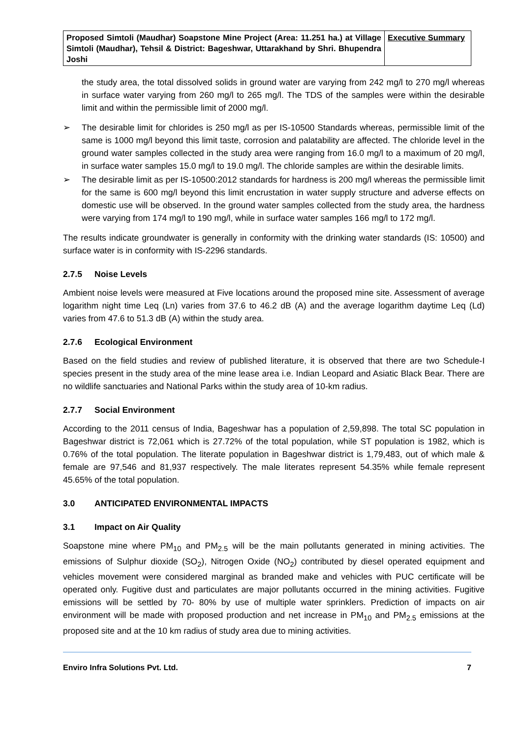| Proposed Simtoli (Maudhar) Soapstone Mine Project (Area: 11.251 ha.) at Village Simtoli (Maudhar), Tehsil & District: Bageshwar, Uttarakhand by Shri. Bhupendra Joshi | Executive Summary |
the study area, the total dissolved solids in ground water are varying from 242 mg/l to 270 mg/l whereas in surface water varying from 260 mg/l to 265 mg/l. The TDS of the samples were within the desirable limit and within the permissible limit of 2000 mg/l.
➢ The desirable limit for chlorides is 250 mg/l as per IS-10500 Standards whereas, permissible limit of the same is 1000 mg/l beyond this limit taste, corrosion and palatability are affected. The chloride level in the ground water samples collected in the study area were ranging from 16.0 mg/l to a maximum of 20 mg/l, in surface water samples 15.0 mg/l to 19.0 mg/l. The chloride samples are within the desirable limits.
➢ The desirable limit as per IS-10500:2012 standards for hardness is 200 mg/l whereas the permissible limit for the same is 600 mg/l beyond this limit encrustation in water supply structure and adverse effects on domestic use will be observed. In the ground water samples collected from the study area, the hardness were varying from 174 mg/l to 190 mg/l, while in surface water samples 166 mg/l to 172 mg/l.
The results indicate groundwater is generally in conformity with the drinking water standards (IS: 10500) and surface water is in conformity with IS-2296 standards.
2.7.5 Noise Levels
Ambient noise levels were measured at Five locations around the proposed mine site. Assessment of average logarithm night time Leq (Ln) varies from 37.6 to 46.2 dB (A) and the average logarithm daytime Leq (Ld) varies from 47.6 to 51.3 dB (A) within the study area.
2.7.6 Ecological Environment
Based on the field studies and review of published literature, it is observed that there are two Schedule-I species present in the study area of the mine lease area i.e. Indian Leopard and Asiatic Black Bear. There are no wildlife sanctuaries and National Parks within the study area of 10-km radius.
2.7.7 Social Environment
According to the 2011 census of India, Bageshwar has a population of 2,59,898. The total SC population in Bageshwar district is 72,061 which is 27.72% of the total population, while ST population is 1982, which is 0.76% of the total population. The literate population in Bageshwar district is 1,79,483, out of which male & female are 97,546 and 81,937 respectively. The male literates represent 54.35% while female represent 45.65% of the total population.
3.0 ANTICIPATED ENVIRONMENTAL IMPACTS
3.1 Impact on Air Quality
Soapstone mine where PM<sub>10</sub> and PM<sub>2.5</sub> will be the main pollutants generated in mining activities. The emissions of Sulphur dioxide (SO<sub>2</sub>), Nitrogen Oxide (NO<sub>2</sub>) contributed by diesel operated equipment and vehicles movement were considered marginal as branded make and vehicles with PUC certificate will be operated only. Fugitive dust and particulates are major pollutants occurred in the mining activities. Fugitive emissions will be settled by 70- 80% by use of multiple water sprinklers. Prediction of impacts on air environment will be made with proposed production and net increase in PM<sub>10</sub> and PM<sub>2.5</sub> emissions at the proposed site and at the 10 km radius of study area due to mining activities.
Enviro Infra Solutions Pvt. Ltd. 7